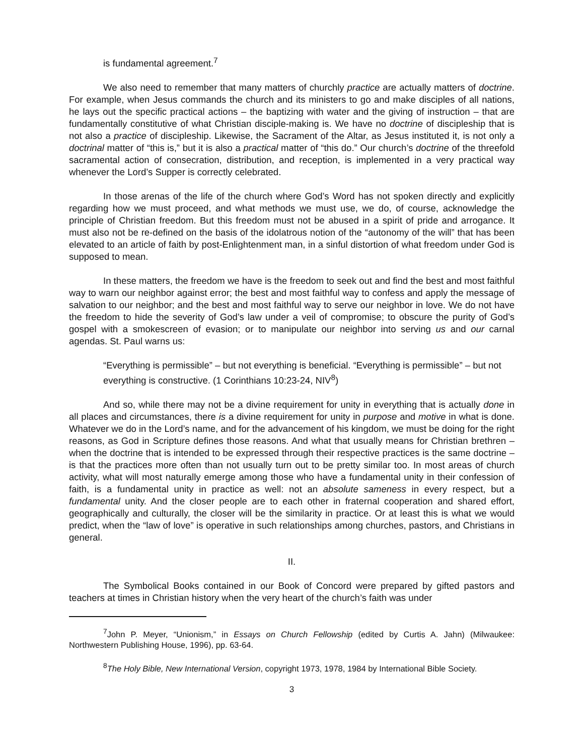is fundamental agreement.<sup>7</sup>
We also need to remember that many matters of churchly practice are actually matters of doctrine. For example, when Jesus commands the church and its ministers to go and make disciples of all nations, he lays out the specific practical actions – the baptizing with water and the giving of instruction – that are fundamentally constitutive of what Christian disciple-making is. We have no doctrine of discipleship that is not also a practice of discipleship. Likewise, the Sacrament of the Altar, as Jesus instituted it, is not only a doctrinal matter of “this is,” but it is also a practical matter of “this do.” Our church’s doctrine of the threefold sacramental action of consecration, distribution, and reception, is implemented in a very practical way whenever the Lord’s Supper is correctly celebrated.
In those arenas of the life of the church where God’s Word has not spoken directly and explicitly regarding how we must proceed, and what methods we must use, we do, of course, acknowledge the principle of Christian freedom. But this freedom must not be abused in a spirit of pride and arrogance. It must also not be re-defined on the basis of the idolatrous notion of the “autonomy of the will” that has been elevated to an article of faith by post-Enlightenment man, in a sinful distortion of what freedom under God is supposed to mean.
In these matters, the freedom we have is the freedom to seek out and find the best and most faithful way to warn our neighbor against error; the best and most faithful way to confess and apply the message of salvation to our neighbor; and the best and most faithful way to serve our neighbor in love. We do not have the freedom to hide the severity of God’s law under a veil of compromise; to obscure the purity of God’s gospel with a smokescreen of evasion; or to manipulate our neighbor into serving us and our carnal agendas. St. Paul warns us:
“Everything is permissible” – but not everything is beneficial. “Everything is permissible” – but not everything is constructive. (1 Corinthians 10:23-24, NIV<sup>8</sup>)
And so, while there may not be a divine requirement for unity in everything that is actually done in all places and circumstances, there is a divine requirement for unity in purpose and motive in what is done. Whatever we do in the Lord’s name, and for the advancement of his kingdom, we must be doing for the right reasons, as God in Scripture defines those reasons. And what that usually means for Christian brethren – when the doctrine that is intended to be expressed through their respective practices is the same doctrine – is that the practices more often than not usually turn out to be pretty similar too. In most areas of church activity, what will most naturally emerge among those who have a fundamental unity in their confession of faith, is a fundamental unity in practice as well: not an absolute sameness in every respect, but a fundamental unity. And the closer people are to each other in fraternal cooperation and shared effort, geographically and culturally, the closer will be the similarity in practice. Or at least this is what we would predict, when the “law of love” is operative in such relationships among churches, pastors, and Christians in general.
II.
The Symbolical Books contained in our Book of Concord were prepared by gifted pastors and teachers at times in Christian history when the very heart of the church’s faith was under
<sup>7</sup> John P. Meyer, “Unionism,” in Essays on Church Fellowship (edited by Curtis A. Jahn) (Milwaukee: Northwestern Publishing House, 1996), pp. 63-64.
<sup>8</sup> The Holy Bible, New International Version, copyright 1973, 1978, 1984 by International Bible Society.
3